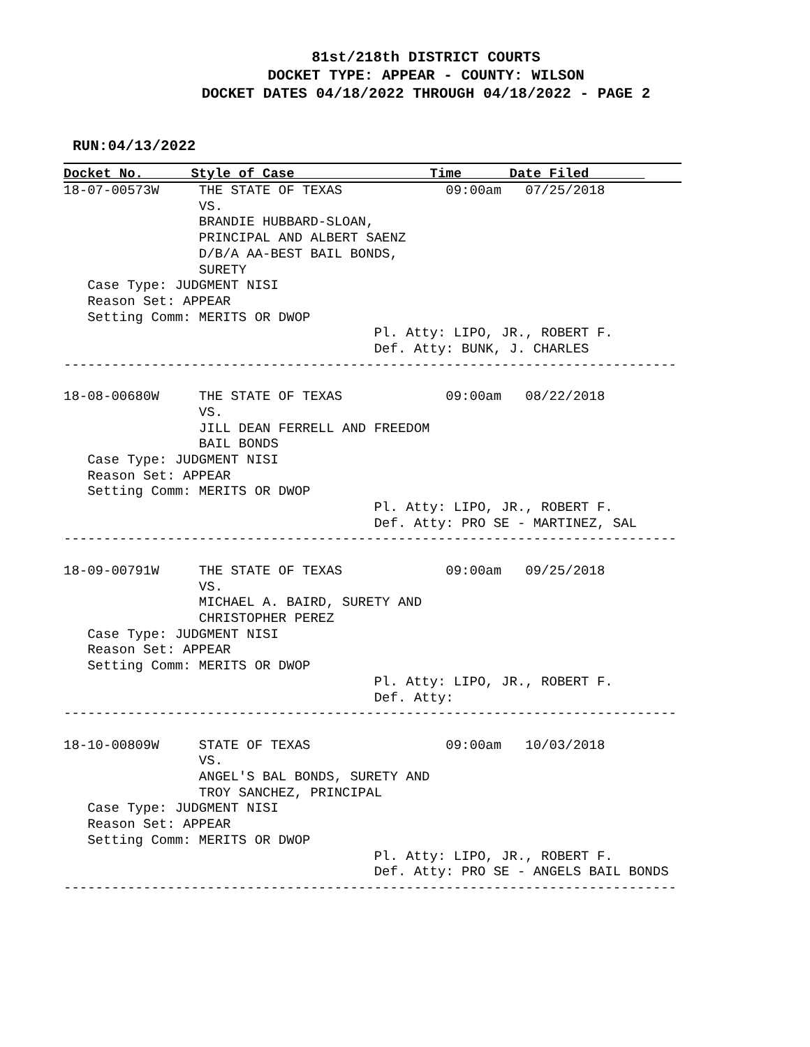81st/218th DISTRICT COURTS
DOCKET TYPE: APPEAR - COUNTY: WILSON
DOCKET DATES 04/18/2022 THROUGH 04/18/2022 - PAGE 2
RUN:04/13/2022
Docket No. Style of Case Time Date Filed
18-07-00573W     THE STATE OF TEXAS             09:00am   07/25/2018
                 VS.
                 BRANDIE HUBBARD-SLOAN,
                 PRINCIPAL AND ALBERT SAENZ
                 D/B/A AA-BEST BAIL BONDS,
                 SURETY
   Case Type: JUDGMENT NISI
   Reason Set: APPEAR
   Setting Comm: MERITS OR DWOP
                                       Pl. Atty: LIPO, JR., ROBERT F.
                                       Def. Atty: BUNK, J. CHARLES
-----------------------------------------------------------------------------

18-08-00680W     THE STATE OF TEXAS             09:00am   08/22/2018
                 VS.
                 JILL DEAN FERRELL AND FREEDOM
                 BAIL BONDS
   Case Type: JUDGMENT NISI
   Reason Set: APPEAR
   Setting Comm: MERITS OR DWOP
                                       Pl. Atty: LIPO, JR., ROBERT F.
                                       Def. Atty: PRO SE - MARTINEZ, SAL
-----------------------------------------------------------------------------

18-09-00791W     THE STATE OF TEXAS             09:00am   09/25/2018
                 VS.
                 MICHAEL A. BAIRD, SURETY AND
                 CHRISTOPHER PEREZ
   Case Type: JUDGMENT NISI
   Reason Set: APPEAR
   Setting Comm: MERITS OR DWOP
                                       Pl. Atty: LIPO, JR., ROBERT F.
                                       Def. Atty:
-----------------------------------------------------------------------------

18-10-00809W     STATE OF TEXAS                 09:00am   10/03/2018
                 VS.
                 ANGEL'S BAL BONDS, SURETY AND
                 TROY SANCHEZ, PRINCIPAL
   Case Type: JUDGMENT NISI
   Reason Set: APPEAR
   Setting Comm: MERITS OR DWOP
                                       Pl. Atty: LIPO, JR., ROBERT F.
                                       Def. Atty: PRO SE - ANGELS BAIL BONDS
-----------------------------------------------------------------------------